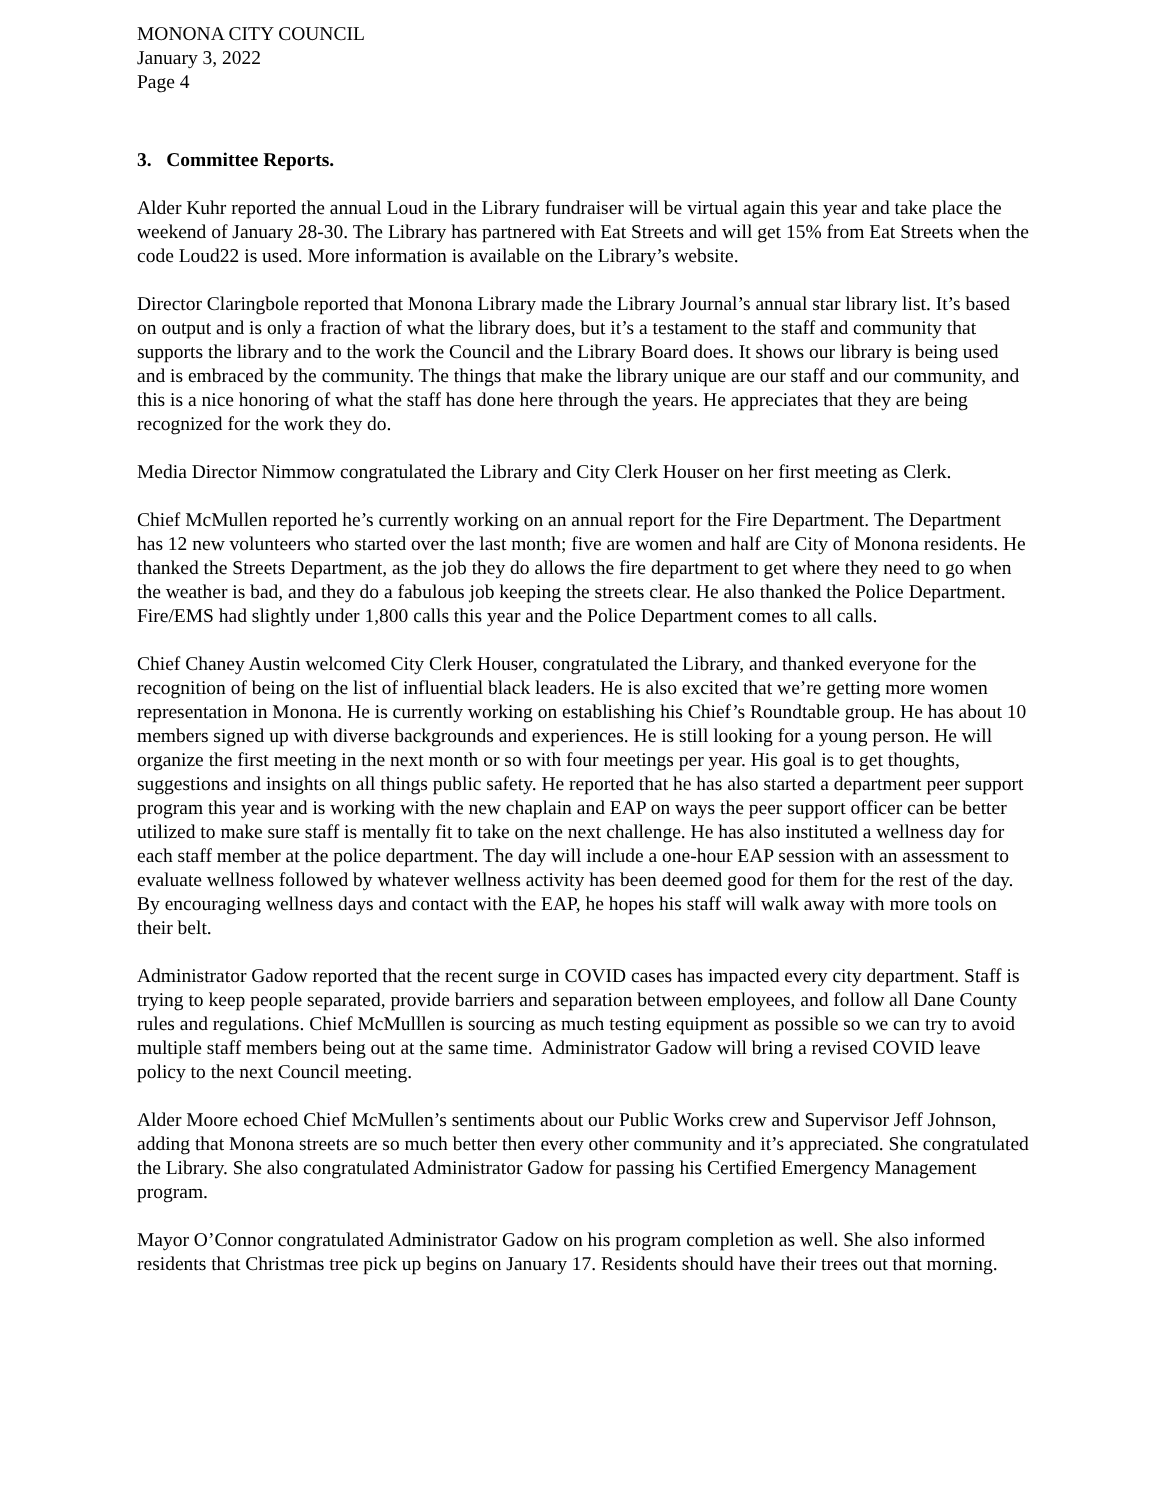MONONA CITY COUNCIL
January 3, 2022
Page 4
3. Committee Reports.
Alder Kuhr reported the annual Loud in the Library fundraiser will be virtual again this year and take place the weekend of January 28-30. The Library has partnered with Eat Streets and will get 15% from Eat Streets when the code Loud22 is used. More information is available on the Library’s website.
Director Claringbole reported that Monona Library made the Library Journal’s annual star library list. It’s based on output and is only a fraction of what the library does, but it’s a testament to the staff and community that supports the library and to the work the Council and the Library Board does. It shows our library is being used and is embraced by the community. The things that make the library unique are our staff and our community, and this is a nice honoring of what the staff has done here through the years. He appreciates that they are being recognized for the work they do.
Media Director Nimmow congratulated the Library and City Clerk Houser on her first meeting as Clerk.
Chief McMullen reported he’s currently working on an annual report for the Fire Department. The Department has 12 new volunteers who started over the last month; five are women and half are City of Monona residents. He thanked the Streets Department, as the job they do allows the fire department to get where they need to go when the weather is bad, and they do a fabulous job keeping the streets clear. He also thanked the Police Department. Fire/EMS had slightly under 1,800 calls this year and the Police Department comes to all calls.
Chief Chaney Austin welcomed City Clerk Houser, congratulated the Library, and thanked everyone for the recognition of being on the list of influential black leaders. He is also excited that we’re getting more women representation in Monona. He is currently working on establishing his Chief’s Roundtable group. He has about 10 members signed up with diverse backgrounds and experiences. He is still looking for a young person. He will organize the first meeting in the next month or so with four meetings per year. His goal is to get thoughts, suggestions and insights on all things public safety. He reported that he has also started a department peer support program this year and is working with the new chaplain and EAP on ways the peer support officer can be better utilized to make sure staff is mentally fit to take on the next challenge. He has also instituted a wellness day for each staff member at the police department. The day will include a one-hour EAP session with an assessment to evaluate wellness followed by whatever wellness activity has been deemed good for them for the rest of the day. By encouraging wellness days and contact with the EAP, he hopes his staff will walk away with more tools on their belt.
Administrator Gadow reported that the recent surge in COVID cases has impacted every city department. Staff is trying to keep people separated, provide barriers and separation between employees, and follow all Dane County rules and regulations. Chief McMulllen is sourcing as much testing equipment as possible so we can try to avoid multiple staff members being out at the same time. Administrator Gadow will bring a revised COVID leave policy to the next Council meeting.
Alder Moore echoed Chief McMullen’s sentiments about our Public Works crew and Supervisor Jeff Johnson, adding that Monona streets are so much better then every other community and it’s appreciated. She congratulated the Library. She also congratulated Administrator Gadow for passing his Certified Emergency Management program.
Mayor O’Connor congratulated Administrator Gadow on his program completion as well. She also informed residents that Christmas tree pick up begins on January 17. Residents should have their trees out that morning.